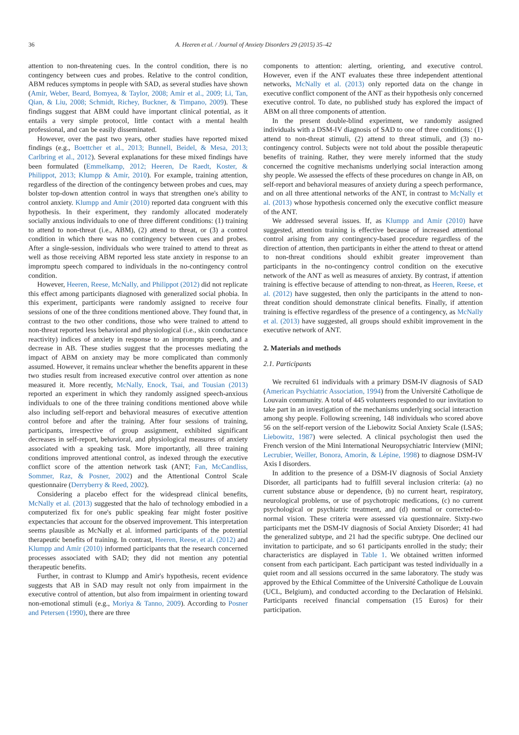36 A. Heeren et al. / Journal of Anxiety Disorders 29 (2015) 35–42
attention to non-threatening cues. In the control condition, there is no contingency between cues and probes. Relative to the control condition, ABM reduces symptoms in people with SAD, as several studies have shown (Amir, Weber, Beard, Bomyea, & Taylor, 2008; Amir et al., 2009; Li, Tan, Qian, & Liu, 2008; Schmidt, Richey, Buckner, & Timpano, 2009). These findings suggest that ABM could have important clinical potential, as it entails a very simple protocol, little contact with a mental health professional, and can be easily disseminated.
However, over the past two years, other studies have reported mixed findings (e.g., Boettcher et al., 2013; Bunnell, Beidel, & Mesa, 2013; Carlbring et al., 2012). Several explanations for these mixed findings have been formulated (Emmelkamp, 2012; Heeren, De Raedt, Koster, & Philippot, 2013; Klumpp & Amir, 2010). For example, training attention, regardless of the direction of the contingency between probes and cues, may bolster top-down attention control in ways that strengthen one's ability to control anxiety. Klumpp and Amir (2010) reported data congruent with this hypothesis. In their experiment, they randomly allocated moderately socially anxious individuals to one of three different conditions: (1) training to attend to non-threat (i.e., ABM), (2) attend to threat, or (3) a control condition in which there was no contingency between cues and probes. After a single-session, individuals who were trained to attend to threat as well as those receiving ABM reported less state anxiety in response to an impromptu speech compared to individuals in the no-contingency control condition.
However, Heeren, Reese, McNally, and Philippot (2012) did not replicate this effect among participants diagnosed with generalized social phobia. In this experiment, participants were randomly assigned to receive four sessions of one of the three conditions mentioned above. They found that, in contrast to the two other conditions, those who were trained to attend to non-threat reported less behavioral and physiological (i.e., skin conductance reactivity) indices of anxiety in response to an impromptu speech, and a decrease in AB. These studies suggest that the processes mediating the impact of ABM on anxiety may be more complicated than commonly assumed. However, it remains unclear whether the benefits apparent in these two studies result from increased executive control over attention as none measured it. More recently, McNally, Enock, Tsai, and Tousian (2013) reported an experiment in which they randomly assigned speech-anxious individuals to one of the three training conditions mentioned above while also including self-report and behavioral measures of executive attention control before and after the training. After four sessions of training, participants, irrespective of group assignment, exhibited significant decreases in self-report, behavioral, and physiological measures of anxiety associated with a speaking task. More importantly, all three training conditions improved attentional control, as indexed through the executive conflict score of the attention network task (ANT; Fan, McCandliss, Sommer, Raz, & Posner, 2002) and the Attentional Control Scale questionnaire (Derryberry & Reed, 2002).
Considering a placebo effect for the widespread clinical benefits, McNally et al. (2013) suggested that the halo of technology embodied in a computerized fix for one's public speaking fear might foster positive expectancies that account for the observed improvement. This interpretation seems plausible as McNally et al. informed participants of the potential therapeutic benefits of training. In contrast, Heeren, Reese, et al. (2012) and Klumpp and Amir (2010) informed participants that the research concerned processes associated with SAD; they did not mention any potential therapeutic benefits.
Further, in contrast to Klumpp and Amir's hypothesis, recent evidence suggests that AB in SAD may result not only from impairment in the executive control of attention, but also from impairment in orienting toward non-emotional stimuli (e.g., Moriya & Tanno, 2009). According to Posner and Petersen (1990), there are three
components to attention: alerting, orienting, and executive control. However, even if the ANT evaluates these three independent attentional networks, McNally et al. (2013) only reported data on the change in executive conflict component of the ANT as their hypothesis only concerned executive control. To date, no published study has explored the impact of ABM on all three components of attention.
In the present double-blind experiment, we randomly assigned individuals with a DSM-IV diagnosis of SAD to one of three conditions: (1) attend to non-threat stimuli, (2) attend to threat stimuli, and (3) no-contingency control. Subjects were not told about the possible therapeutic benefits of training. Rather, they were merely informed that the study concerned the cognitive mechanisms underlying social interaction among shy people. We assessed the effects of these procedures on change in AB, on self-report and behavioral measures of anxiety during a speech performance, and on all three attentional networks of the ANT, in contrast to McNally et al. (2013) whose hypothesis concerned only the executive conflict measure of the ANT.
We addressed several issues. If, as Klumpp and Amir (2010) have suggested, attention training is effective because of increased attentional control arising from any contingency-based procedure regardless of the direction of attention, then participants in either the attend to threat or attend to non-threat conditions should exhibit greater improvement than participants in the no-contingency control condition on the executive network of the ANT as well as measures of anxiety. By contrast, if attention training is effective because of attending to non-threat, as Heeren, Reese, et al. (2012) have suggested, then only the participants in the attend to non-threat condition should demonstrate clinical benefits. Finally, if attention training is effective regardless of the presence of a contingency, as McNally et al. (2013) have suggested, all groups should exhibit improvement in the executive network of ANT.
2. Materials and methods
2.1. Participants
We recruited 61 individuals with a primary DSM-IV diagnosis of SAD (American Psychiatric Association, 1994) from the Université Catholique de Louvain community. A total of 445 volunteers responded to our invitation to take part in an investigation of the mechanisms underlying social interaction among shy people. Following screening, 148 individuals who scored above 56 on the self-report version of the Liebowitz Social Anxiety Scale (LSAS; Liebowitz, 1987) were selected. A clinical psychologist then used the French version of the Mini International Neuropsychiatric Interview (MINI; Lecrubier, Weiller, Bonora, Amorin, & Lépine, 1998) to diagnose DSM-IV Axis I disorders.
In addition to the presence of a DSM-IV diagnosis of Social Anxiety Disorder, all participants had to fulfill several inclusion criteria: (a) no current substance abuse or dependence, (b) no current heart, respiratory, neurological problems, or use of psychotropic medications, (c) no current psychological or psychiatric treatment, and (d) normal or corrected-to-normal vision. These criteria were assessed via questionnaire. Sixty-two participants met the DSM-IV diagnosis of Social Anxiety Disorder; 41 had the generalized subtype, and 21 had the specific subtype. One declined our invitation to participate, and so 61 participants enrolled in the study; their characteristics are displayed in Table 1. We obtained written informed consent from each participant. Each participant was tested individually in a quiet room and all sessions occurred in the same laboratory. The study was approved by the Ethical Committee of the Université Catholique de Louvain (UCL, Belgium), and conducted according to the Declaration of Helsinki. Participants received financial compensation (15 Euros) for their participation.